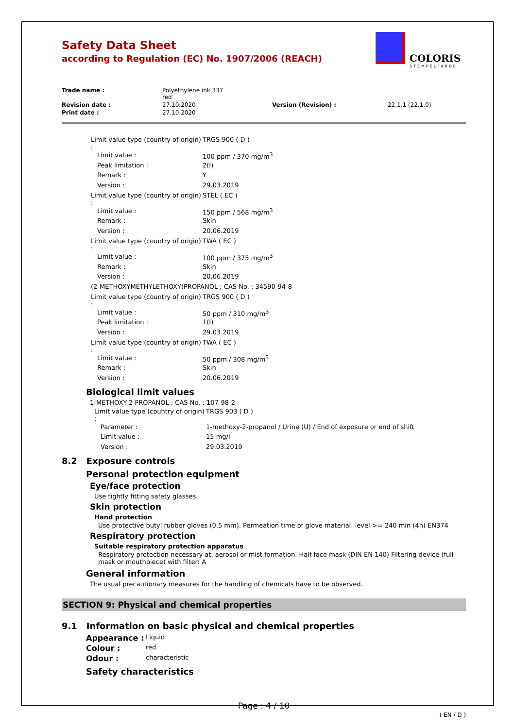Safety Data Sheet
according to Regulation (EC) No. 1907/2006 (REACH)
COLORIS
STEMPELFARBE
| Trade name : | Polyethylene ink 337 red | | |
| Revision date : | 27.10.2020 | Version (Revision) : | 22.1.1 (22.1.0) |
| Print date : | 27.10.2020 | | |
| Limit value type (country of origin) : | TRGS 900 ( D ) |
| Limit value : | 100 ppm / 370 mg/m<sup>3</sup> |
| Peak limitation : | 2(I) |
| Remark : | Y |
| Version : | 29.03.2019 |
| Limit value type (country of origin) : | STEL ( EC ) |
| Limit value : | 150 ppm / 568 mg/m<sup>3</sup> |
| Remark : | Skin |
| Version : | 20.06.2019 |
| Limit value type (country of origin) : | TWA ( EC ) |
| Limit value : | 100 ppm / 375 mg/m<sup>3</sup> |
| Remark : | Skin |
| Version : | 20.06.2019 |
| (2-METHOXYMETHYLETHOXY)PROPANOL ; CAS No. : 34590-94-8 | |
| Limit value type (country of origin) : | TRGS 900 ( D ) |
| Limit value : | 50 ppm / 310 mg/m<sup>3</sup> |
| Peak limitation : | 1(I) |
| Version : | 29.03.2019 |
| Limit value type (country of origin) : | TWA ( EC ) |
| Limit value : | 50 ppm / 308 mg/m<sup>3</sup> |
| Remark : | Skin |
| Version : | 20.06.2019 |
Biological limit values
1-METHOXY-2-PROPANOL ; CAS No. : 107-98-2
| Limit value type (country of origin) : | TRGS 903 ( D ) |
| Parameter : | 1-methoxy-2-propanol / Urine (U) / End of exposure or end of shift |
| Limit value : | 15 mg/l |
| Version : | 29.03.2019 |
8.2 Exposure controls
Personal protection equipment
Eye/face protection
Use tightly fitting safety glasses.
Skin protection
Hand protection
Use protective butyl rubber gloves (0,5 mm). Permeation time of glove material: level >= 240 min (4h) EN374
Respiratory protection
Suitable respiratory protection apparatus
Respiratory protection necessary at: aerosol or mist formation. Half-face mask (DIN EN 140) Filtering device (full mask or mouthpiece) with filter: A
General information
The usual precautionary measures for the handling of chemicals have to be observed.
SECTION 9: Physical and chemical properties
9.1 Information on basic physical and chemical properties
| Appearance : | Liquid |
| Colour : | red |
| Odour : | characteristic |
Safety characteristics
Page : 4 / 10
( EN / D )